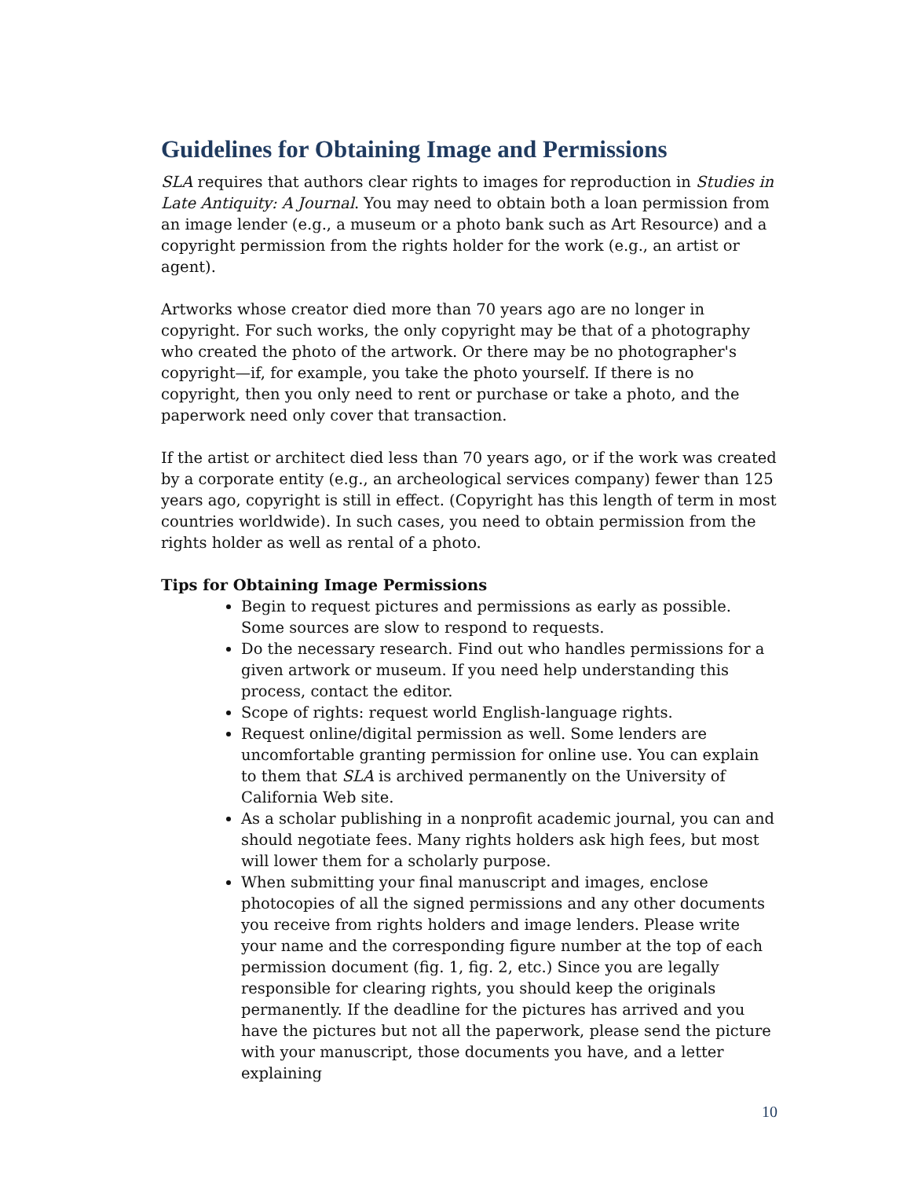Guidelines for Obtaining Image and Permissions
SLA requires that authors clear rights to images for reproduction in Studies in Late Antiquity: A Journal. You may need to obtain both a loan permission from an image lender (e.g., a museum or a photo bank such as Art Resource) and a copyright permission from the rights holder for the work (e.g., an artist or agent).
Artworks whose creator died more than 70 years ago are no longer in copyright. For such works, the only copyright may be that of a photography who created the photo of the artwork. Or there may be no photographer's copyright—if, for example, you take the photo yourself. If there is no copyright, then you only need to rent or purchase or take a photo, and the paperwork need only cover that transaction.
If the artist or architect died less than 70 years ago, or if the work was created by a corporate entity (e.g., an archeological services company) fewer than 125 years ago, copyright is still in effect. (Copyright has this length of term in most countries worldwide). In such cases, you need to obtain permission from the rights holder as well as rental of a photo.
Tips for Obtaining Image Permissions
Begin to request pictures and permissions as early as possible. Some sources are slow to respond to requests.
Do the necessary research. Find out who handles permissions for a given artwork or museum. If you need help understanding this process, contact the editor.
Scope of rights: request world English-language rights.
Request online/digital permission as well. Some lenders are uncomfortable granting permission for online use. You can explain to them that SLA is archived permanently on the University of California Web site.
As a scholar publishing in a nonprofit academic journal, you can and should negotiate fees. Many rights holders ask high fees, but most will lower them for a scholarly purpose.
When submitting your final manuscript and images, enclose photocopies of all the signed permissions and any other documents you receive from rights holders and image lenders. Please write your name and the corresponding figure number at the top of each permission document (fig. 1, fig. 2, etc.) Since you are legally responsible for clearing rights, you should keep the originals permanently. If the deadline for the pictures has arrived and you have the pictures but not all the paperwork, please send the picture with your manuscript, those documents you have, and a letter explaining
10